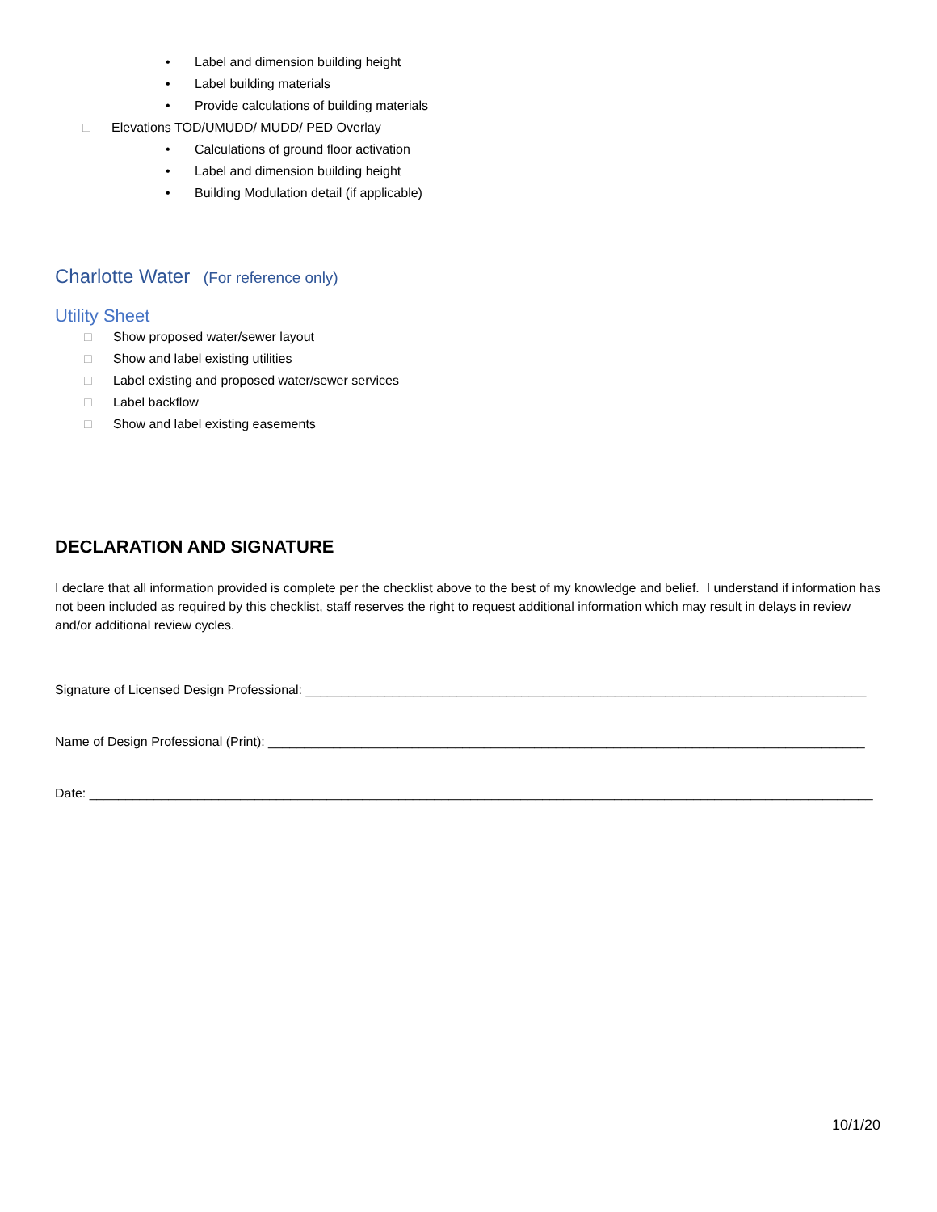• Label and dimension building height
• Label building materials
• Provide calculations of building materials
□ Elevations TOD/UMUDD/ MUDD/ PED Overlay
• Calculations of ground floor activation
• Label and dimension building height
• Building Modulation detail (if applicable)
Charlotte Water (For reference only)
Utility Sheet
□ Show proposed water/sewer layout
□ Show and label existing utilities
□ Label existing and proposed water/sewer services
□ Label backflow
□ Show and label existing easements
DECLARATION AND SIGNATURE
I declare that all information provided is complete per the checklist above to the best of my knowledge and belief. I understand if information has not been included as required by this checklist, staff reserves the right to request additional information which may result in delays in review and/or additional review cycles.
Signature of Licensed Design Professional: ______________________________________________________________________________
Name of Design Professional (Print): ___________________________________________________________________________________
Date: _____________________________________________________________________________________________________________
10/1/20